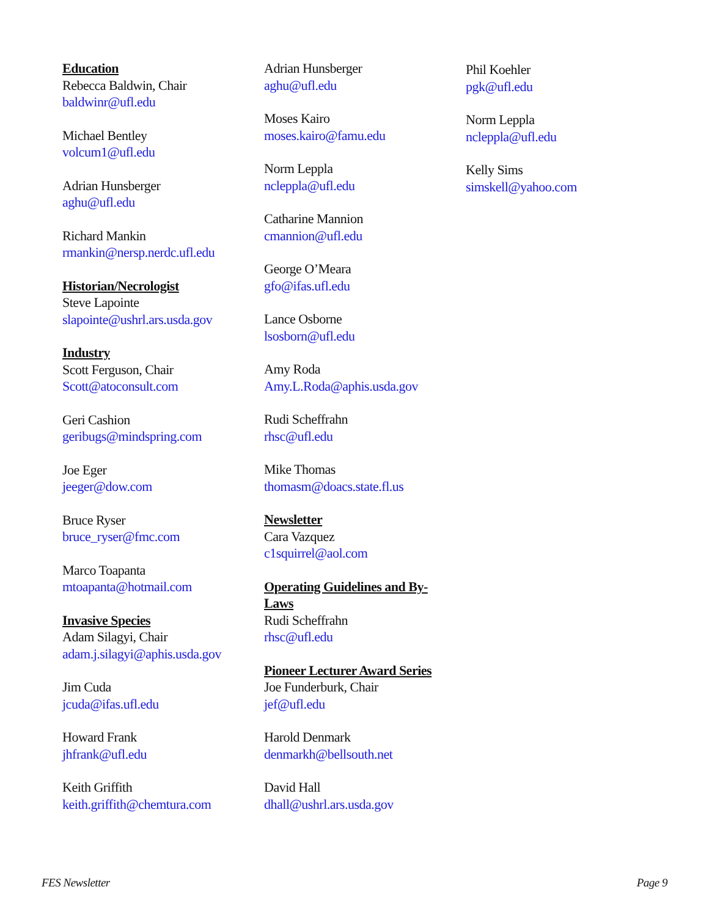Education
Rebecca Baldwin, Chair
baldwinr@ufl.edu
Michael Bentley
volcum1@ufl.edu
Adrian Hunsberger
aghu@ufl.edu
Richard Mankin
rmankin@nersp.nerdc.ufl.edu
Historian/Necrologist
Steve Lapointe
slapointe@ushrl.ars.usda.gov
Industry
Scott Ferguson, Chair
Scott@atoconsult.com
Geri Cashion
geribugs@mindspring.com
Joe Eger
jeeger@dow.com
Bruce Ryser
bruce_ryser@fmc.com
Marco Toapanta
mtoapanta@hotmail.com
Invasive Species
Adam Silagyi, Chair
adam.j.silagyi@aphis.usda.gov
Jim Cuda
jcuda@ifas.ufl.edu
Howard Frank
jhfrank@ufl.edu
Keith Griffith
keith.griffith@chemtura.com
Adrian Hunsberger
aghu@ufl.edu
Moses Kairo
moses.kairo@famu.edu
Norm Leppla
ncleppla@ufl.edu
Catharine Mannion
cmannion@ufl.edu
George O’Meara
gfo@ifas.ufl.edu
Lance Osborne
lsosborn@ufl.edu
Amy Roda
Amy.L.Roda@aphis.usda.gov
Rudi Scheffrahn
rhsc@ufl.edu
Mike Thomas
thomasm@doacs.state.fl.us
Newsletter
Cara Vazquez
c1squirrel@aol.com
Operating Guidelines and By-
Laws
Rudi Scheffrahn
rhsc@ufl.edu
Pioneer Lecturer Award Series
Joe Funderburk, Chair
jef@ufl.edu
Harold Denmark
denmarkh@bellsouth.net
David Hall
dhall@ushrl.ars.usda.gov
Phil Koehler
pgk@ufl.edu
Norm Leppla
ncleppla@ufl.edu
Kelly Sims
simskell@yahoo.com
FES Newsletter Page 9